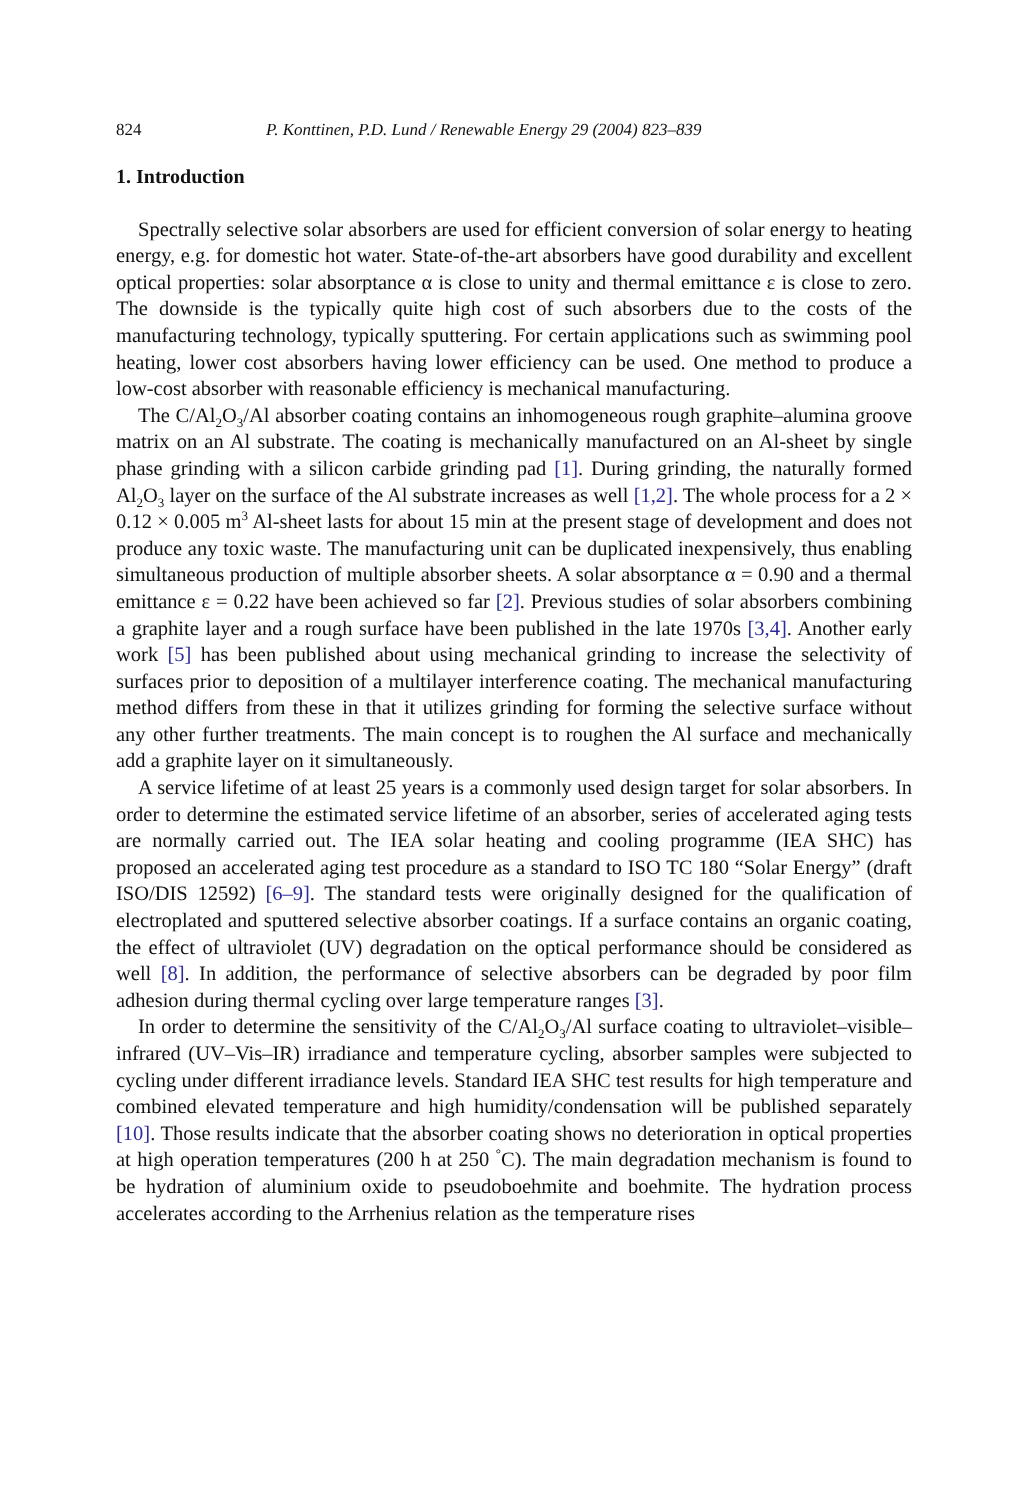824 P. Konttinen, P.D. Lund / Renewable Energy 29 (2004) 823–839
1. Introduction
Spectrally selective solar absorbers are used for efficient conversion of solar energy to heating energy, e.g. for domestic hot water. State-of-the-art absorbers have good durability and excellent optical properties: solar absorptance α is close to unity and thermal emittance ε is close to zero. The downside is the typically quite high cost of such absorbers due to the costs of the manufacturing technology, typically sputtering. For certain applications such as swimming pool heating, lower cost absorbers having lower efficiency can be used. One method to produce a low-cost absorber with reasonable efficiency is mechanical manufacturing.
The C/Al<sub>2</sub>O<sub>3</sub>/Al absorber coating contains an inhomogeneous rough graphite–alumina groove matrix on an Al substrate. The coating is mechanically manufactured on an Al-sheet by single phase grinding with a silicon carbide grinding pad [1]. During grinding, the naturally formed Al<sub>2</sub>O<sub>3</sub> layer on the surface of the Al substrate increases as well [1,2]. The whole process for a 2 × 0.12 × 0.005 m<sup>3</sup> Al-sheet lasts for about 15 min at the present stage of development and does not produce any toxic waste. The manufacturing unit can be duplicated inexpensively, thus enabling simultaneous production of multiple absorber sheets. A solar absorptance α = 0.90 and a thermal emittance ε = 0.22 have been achieved so far [2]. Previous studies of solar absorbers combining a graphite layer and a rough surface have been published in the late 1970s [3,4]. Another early work [5] has been published about using mechanical grinding to increase the selectivity of surfaces prior to deposition of a multilayer interference coating. The mechanical manufacturing method differs from these in that it utilizes grinding for forming the selective surface without any other further treatments. The main concept is to roughen the Al surface and mechanically add a graphite layer on it simultaneously.
A service lifetime of at least 25 years is a commonly used design target for solar absorbers. In order to determine the estimated service lifetime of an absorber, series of accelerated aging tests are normally carried out. The IEA solar heating and cooling programme (IEA SHC) has proposed an accelerated aging test procedure as a standard to ISO TC 180 “Solar Energy” (draft ISO/DIS 12592) [6–9]. The standard tests were originally designed for the qualification of electroplated and sputtered selective absorber coatings. If a surface contains an organic coating, the effect of ultraviolet (UV) degradation on the optical performance should be considered as well [8]. In addition, the performance of selective absorbers can be degraded by poor film adhesion during thermal cycling over large temperature ranges [3].
In order to determine the sensitivity of the C/Al<sub>2</sub>O<sub>3</sub>/Al surface coating to ultraviolet–visible–infrared (UV–Vis–IR) irradiance and temperature cycling, absorber samples were subjected to cycling under different irradiance levels. Standard IEA SHC test results for high temperature and combined elevated temperature and high humidity/condensation will be published separately [10]. Those results indicate that the absorber coating shows no deterioration in optical properties at high operation temperatures (200 h at 250 <sup>°</sup>C). The main degradation mechanism is found to be hydration of aluminium oxide to pseudoboehmite and boehmite. The hydration process accelerates according to the Arrhenius relation as the temperature rises